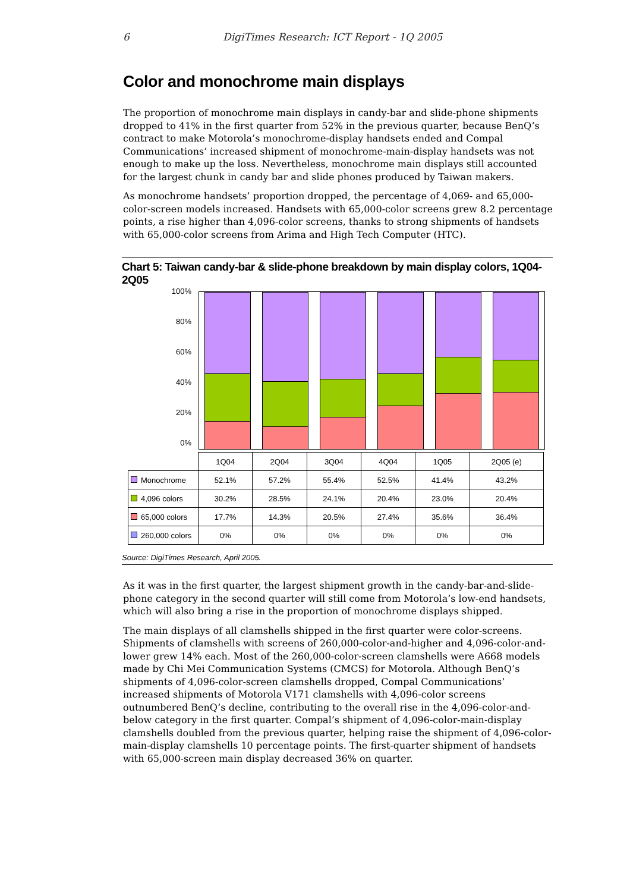6 DigiTimes Research: ICT Report - 1Q 2005
Color and monochrome main displays
The proportion of monochrome main displays in candy-bar and slide-phone shipments dropped to 41% in the first quarter from 52% in the previous quarter, because BenQ’s contract to make Motorola’s monochrome-display handsets ended and Compal Communications’ increased shipment of monochrome-main-display handsets was not enough to make up the loss. Nevertheless, monochrome main displays still accounted for the largest chunk in candy bar and slide phones produced by Taiwan makers.
As monochrome handsets’ proportion dropped, the percentage of 4,069- and 65,000-color-screen models increased. Handsets with 65,000-color screens grew 8.2 percentage points, a rise higher than 4,096-color screens, thanks to strong shipments of handsets with 65,000-color screens from Arima and High Tech Computer (HTC).
Chart 5: Taiwan candy-bar & slide-phone breakdown by main display colors, 1Q04-2Q05
100%
80%
60%
40%
20%
0%
| | 1Q04 | 2Q04 | 3Q04 | 4Q04 | 1Q05 | 2Q05 (e) |
| --- | --- | --- | --- | --- | --- | --- |
| Monochrome | 52.1% | 57.2% | 55.4% | 52.5% | 41.4% | 43.2% |
| 4,096 colors | 30.2% | 28.5% | 24.1% | 20.4% | 23.0% | 20.4% |
| 65,000 colors | 17.7% | 14.3% | 20.5% | 27.4% | 35.6% | 36.4% |
| 260,000 colors | 0% | 0% | 0% | 0% | 0% | 0% |
Source: DigiTimes Research, April 2005.
As it was in the first quarter, the largest shipment growth in the candy-bar-and-slide-phone category in the second quarter will still come from Motorola’s low-end handsets, which will also bring a rise in the proportion of monochrome displays shipped.
The main displays of all clamshells shipped in the first quarter were color-screens. Shipments of clamshells with screens of 260,000-color-and-higher and 4,096-color-and-lower grew 14% each. Most of the 260,000-color-screen clamshells were A668 models made by Chi Mei Communication Systems (CMCS) for Motorola. Although BenQ’s shipments of 4,096-color-screen clamshells dropped, Compal Communications’ increased shipments of Motorola V171 clamshells with 4,096-color screens outnumbered BenQ’s decline, contributing to the overall rise in the 4,096-color-and-below category in the first quarter. Compal’s shipment of 4,096-color-main-display clamshells doubled from the previous quarter, helping raise the shipment of 4,096-color-main-display clamshells 10 percentage points. The first-quarter shipment of handsets with 65,000-screen main display decreased 36% on quarter.